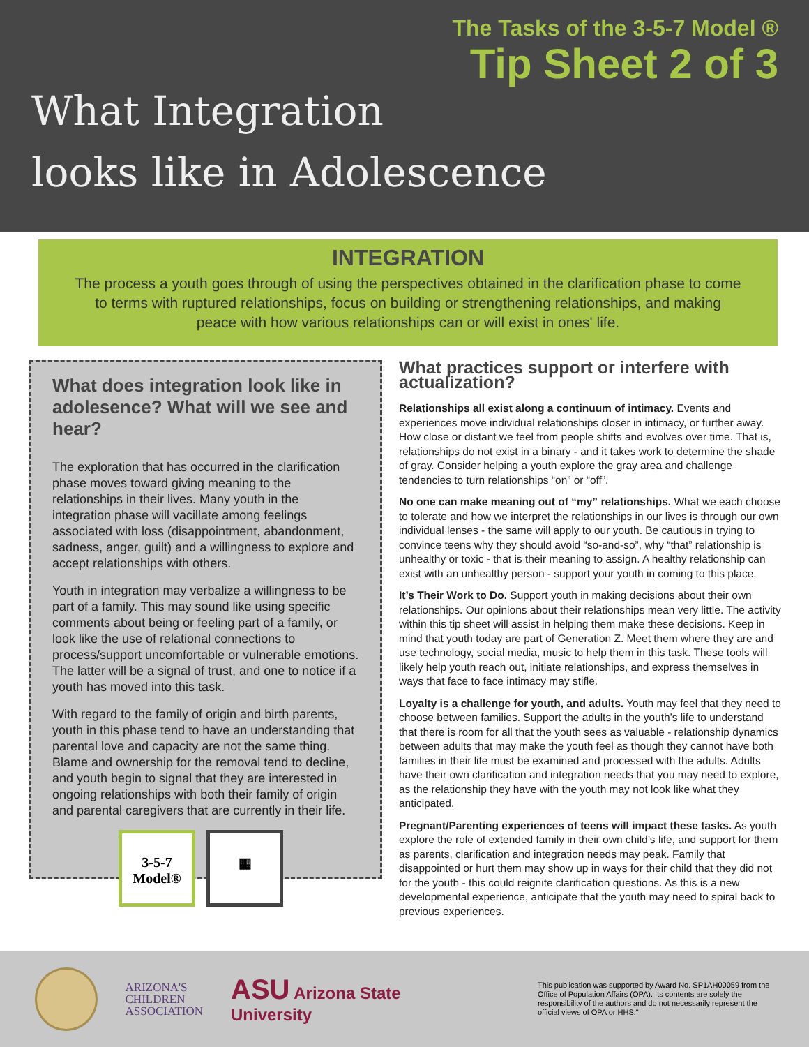The Tasks of the 3-5-7 Model ®
Tip Sheet 2 of 3
What Integration
looks like in Adolescence
INTEGRATION
The process a youth goes through of using the perspectives obtained in the clarification phase to come to terms with ruptured relationships, focus on building or strengthening relationships, and making peace with how various relationships can or will exist in ones' life.
What does integration look like in adolesence? What will we see and hear?
The exploration that has occurred in the clarification phase moves toward giving meaning to the relationships in their lives. Many youth in the integration phase will vacillate among feelings associated with loss (disappointment, abandonment, sadness, anger, guilt) and a willingness to explore and accept relationships with others.
Youth in integration may verbalize a willingness to be part of a family. This may sound like using specific comments about being or feeling part of a family, or look like the use of relational connections to process/support uncomfortable or vulnerable emotions. The latter will be a signal of trust, and one to notice if a youth has moved into this task.
With regard to the family of origin and birth parents, youth in this phase tend to have an understanding that parental love and capacity are not the same thing. Blame and ownership for the removal tend to decline, and youth begin to signal that they are interested in ongoing relationships with both their family of origin and parental caregivers that are currently in their life.
3-5-7
Model®
▦
What practices support or interfere with actualization?
Relationships all exist along a continuum of intimacy. Events and experiences move individual relationships closer in intimacy, or further away. How close or distant we feel from people shifts and evolves over time. That is, relationships do not exist in a binary - and it takes work to determine the shade of gray. Consider helping a youth explore the gray area and challenge tendencies to turn relationships “on” or “off”.
No one can make meaning out of “my” relationships. What we each choose to tolerate and how we interpret the relationships in our lives is through our own individual lenses - the same will apply to our youth. Be cautious in trying to convince teens why they should avoid “so-and-so”, why “that” relationship is unhealthy or toxic - that is their meaning to assign. A healthy relationship can exist with an unhealthy person - support your youth in coming to this place.
It’s Their Work to Do. Support youth in making decisions about their own relationships. Our opinions about their relationships mean very little. The activity within this tip sheet will assist in helping them make these decisions. Keep in mind that youth today are part of Generation Z. Meet them where they are and use technology, social media, music to help them in this task. These tools will likely help youth reach out, initiate relationships, and express themselves in ways that face to face intimacy may stifle.
Loyalty is a challenge for youth, and adults. Youth may feel that they need to choose between families. Support the adults in the youth’s life to understand that there is room for all that the youth sees as valuable - relationship dynamics between adults that may make the youth feel as though they cannot have both families in their life must be examined and processed with the adults. Adults have their own clarification and integration needs that you may need to explore, as the relationship they have with the youth may not look like what they anticipated.
Pregnant/Parenting experiences of teens will impact these tasks. As youth explore the role of extended family in their own child’s life, and support for them as parents, clarification and integration needs may peak. Family that disappointed or hurt them may show up in ways for their child that they did not for the youth - this could reignite clarification questions. As this is a new developmental experience, anticipate that the youth may need to spiral back to previous experiences.
ARIZONA'S
CHILDREN
ASSOCIATION
ASU Arizona State University
This publication was supported by Award No. SP1AH00059 from the Office of Population Affairs (OPA). Its contents are solely the responsibility of the authors and do not necessarily represent the official views of OPA or HHS."